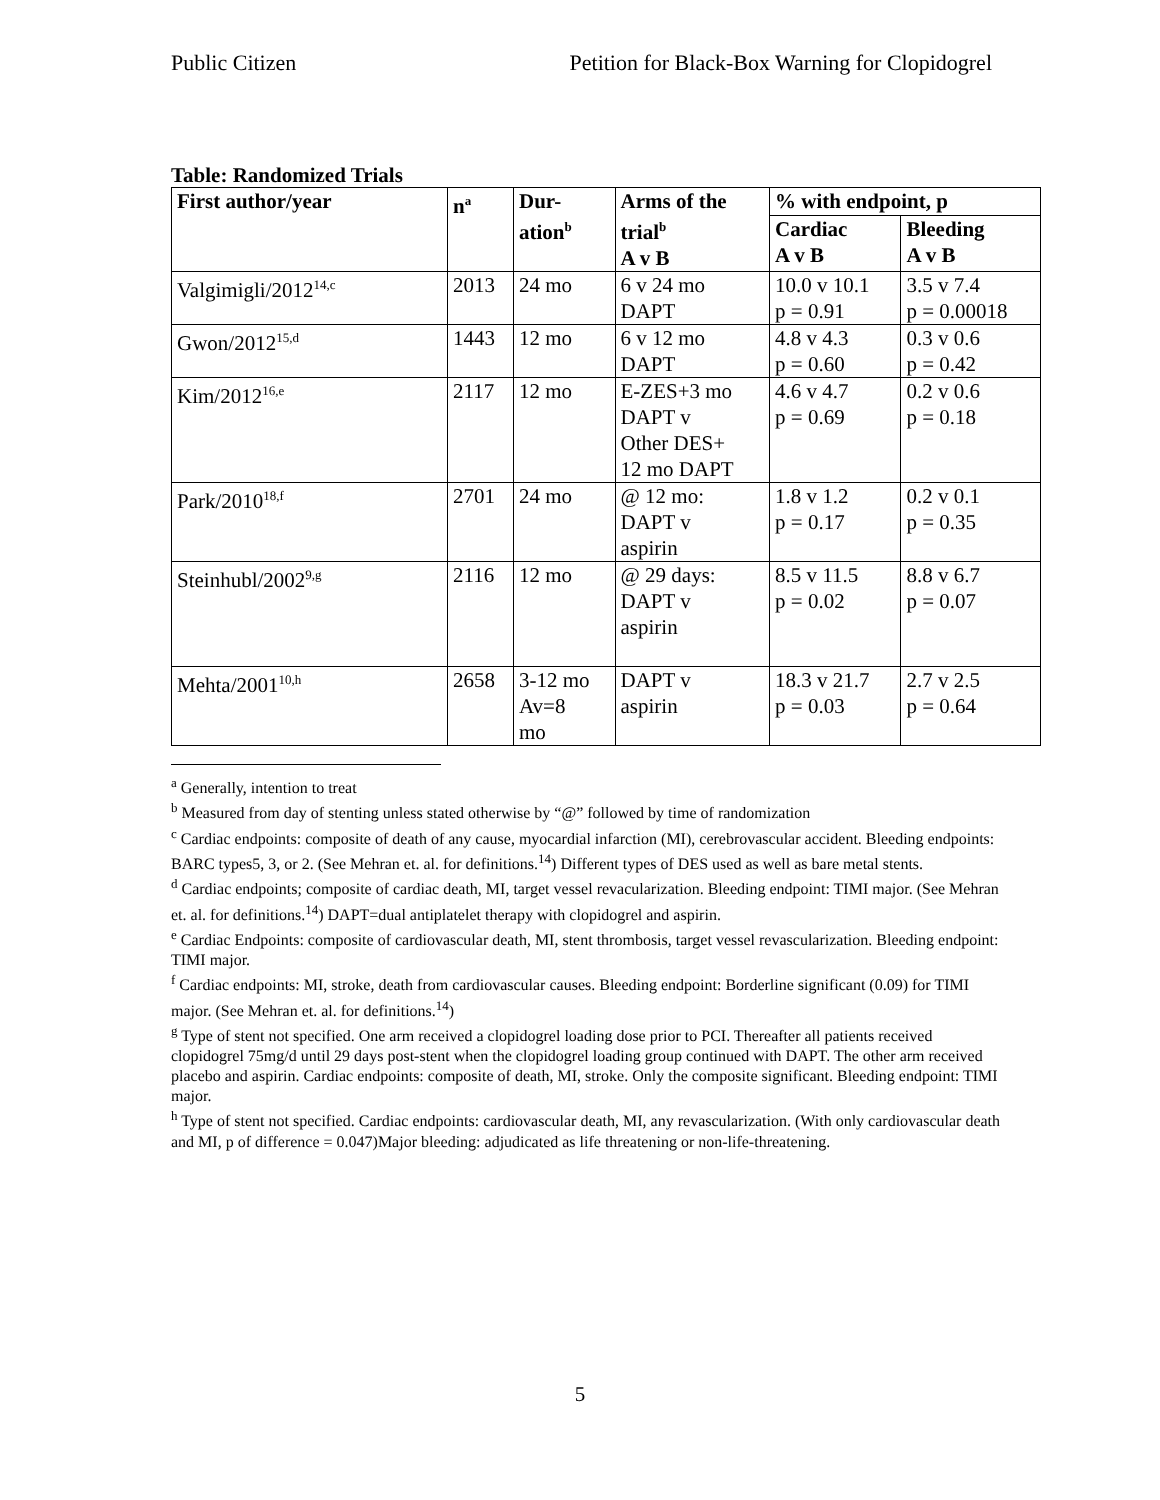Public Citizen Petition for Black-Box Warning for Clopidogrel
Table: Randomized Trials
| First author/year | n<sup>a</sup> | Dur- ation<sup>b</sup> | Arms of the trial<sup>b</sup> A v B | % with endpoint, p | |
| --- | --- | --- | --- | --- | --- |
| | | | | Cardiac A v B | Bleeding A v B |
| Valgimigli/2012<sup>14,c</sup> | 2013 | 24 mo | 6 v 24 mo DAPT | 10.0 v 10.1 p = 0.91 | 3.5 v 7.4 p = 0.00018 |
| Gwon/2012<sup>15,d</sup> | 1443 | 12 mo | 6 v 12 mo DAPT | 4.8 v 4.3 p = 0.60 | 0.3 v 0.6 p = 0.42 |
| Kim/2012<sup>16,e</sup> | 2117 | 12 mo | E-ZES+3 mo DAPT v Other DES+ 12 mo DAPT | 4.6 v 4.7 p = 0.69 | 0.2 v 0.6 p = 0.18 |
| Park/2010<sup>18,f</sup> | 2701 | 24 mo | @ 12 mo: DAPT v aspirin | 1.8 v 1.2 p = 0.17 | 0.2 v 0.1 p = 0.35 |
| Steinhubl/2002<sup>9,g</sup> | 2116 | 12 mo | @ 29 days: DAPT v aspirin | 8.5 v 11.5 p = 0.02 | 8.8 v 6.7 p = 0.07 |
| Mehta/2001<sup>10,h</sup> | 2658 | 3-12 mo Av=8 mo | DAPT v aspirin | 18.3 v 21.7 p = 0.03 | 2.7 v 2.5 p = 0.64 |
<sup>a</sup> Generally, intention to treat
<sup>b</sup> Measured from day of stenting unless stated otherwise by “@” followed by time of randomization
<sup>c</sup> Cardiac endpoints: composite of death of any cause, myocardial infarction (MI), cerebrovascular accident. Bleeding endpoints: BARC types5, 3, or 2. (See Mehran et. al. for definitions.<sup>14</sup>) Different types of DES used as well as bare metal stents.
<sup>d</sup> Cardiac endpoints; composite of cardiac death, MI, target vessel revacularization. Bleeding endpoint: TIMI major. (See Mehran et. al. for definitions.<sup>14</sup>) DAPT=dual antiplatelet therapy with clopidogrel and aspirin.
<sup>e</sup> Cardiac Endpoints: composite of cardiovascular death, MI, stent thrombosis, target vessel revascularization. Bleeding endpoint: TIMI major.
<sup>f</sup> Cardiac endpoints: MI, stroke, death from cardiovascular causes. Bleeding endpoint: Borderline significant (0.09) for TIMI major. (See Mehran et. al. for definitions.<sup>14</sup>)
<sup>g</sup> Type of stent not specified. One arm received a clopidogrel loading dose prior to PCI. Thereafter all patients received clopidogrel 75mg/d until 29 days post-stent when the clopidogrel loading group continued with DAPT. The other arm received placebo and aspirin. Cardiac endpoints: composite of death, MI, stroke. Only the composite significant. Bleeding endpoint: TIMI major.
<sup>h</sup> Type of stent not specified. Cardiac endpoints: cardiovascular death, MI, any revascularization. (With only cardiovascular death and MI, p of difference = 0.047)Major bleeding: adjudicated as life threatening or non-life-threatening.
5